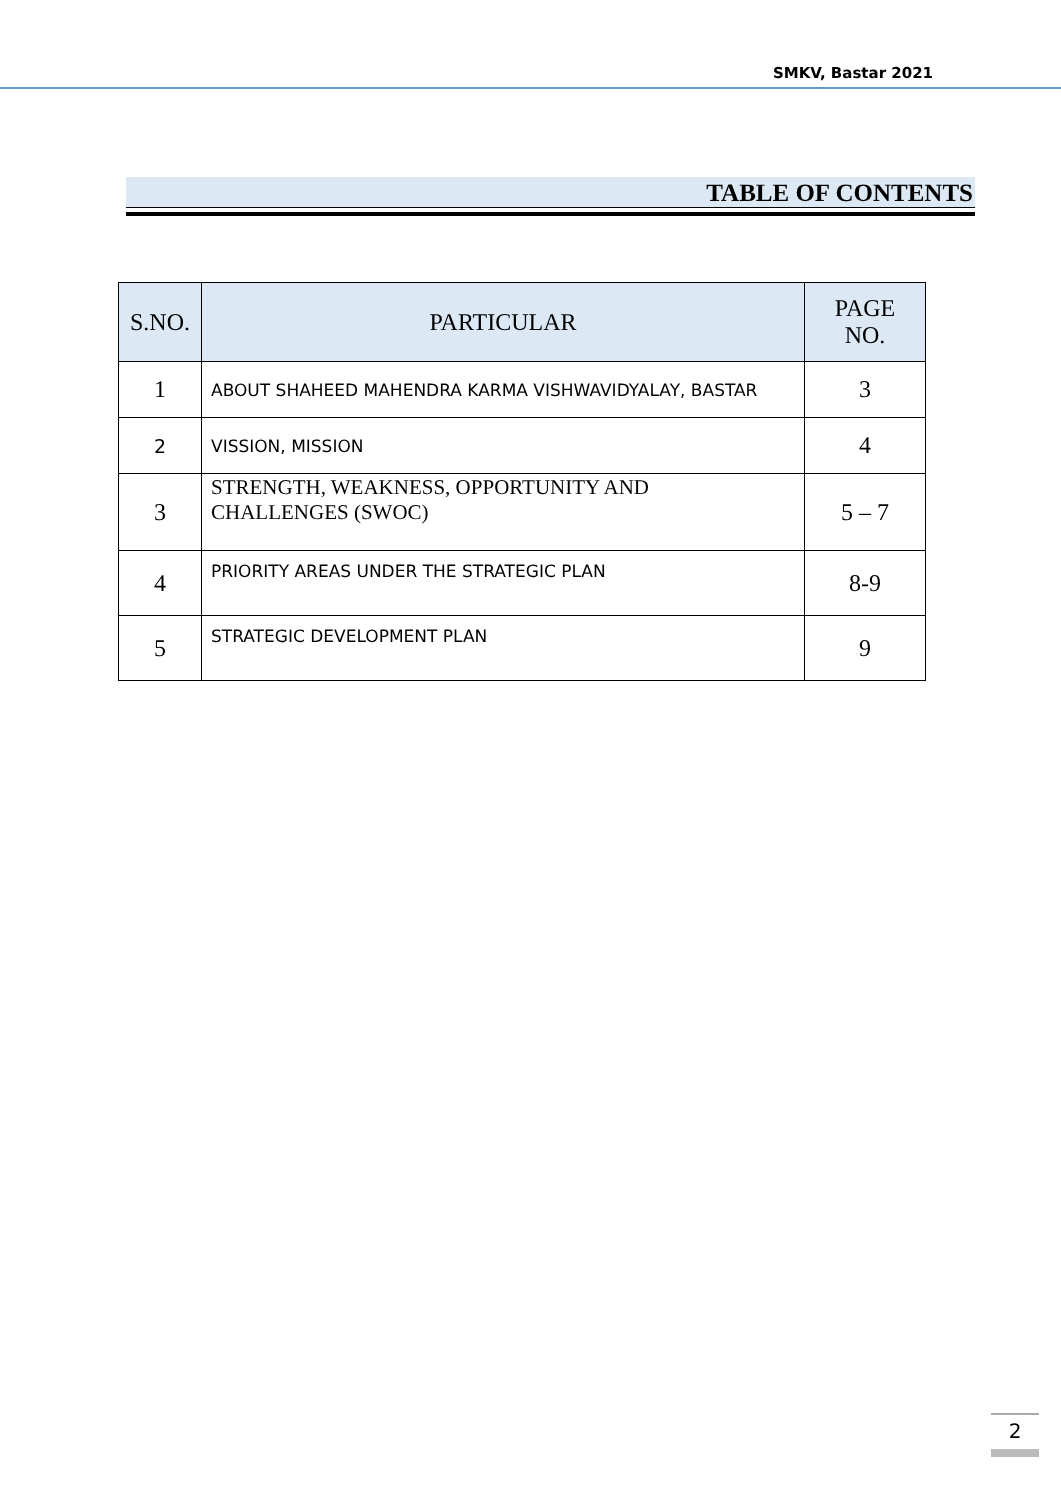SMKV, Bastar 2021
TABLE OF CONTENTS
| S.NO. | PARTICULAR | PAGE NO. |
| --- | --- | --- |
| 1 | ABOUT SHAHEED MAHENDRA KARMA VISHWAVIDYALAY, BASTAR | 3 |
| 2 | VISSION, MISSION | 4 |
| 3 | STRENGTH, WEAKNESS, OPPORTUNITY AND CHALLENGES (SWOC) | 5 – 7 |
| 4 | PRIORITY AREAS UNDER THE STRATEGIC PLAN | 8-9 |
| 5 | STRATEGIC DEVELOPMENT PLAN | 9 |
2